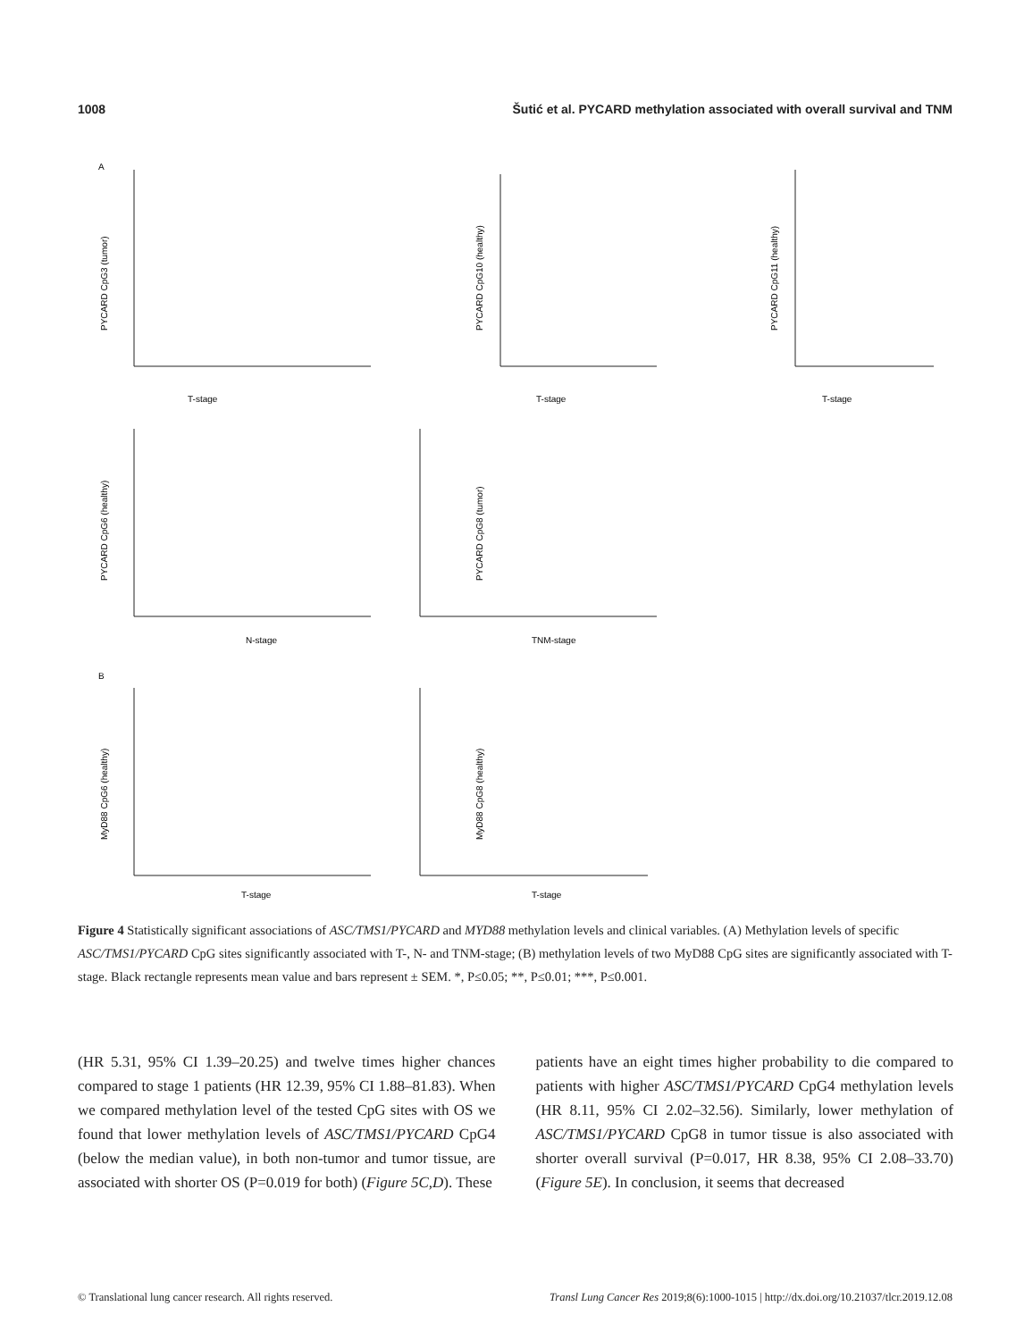1008 Šutić et al. PYCARD methylation associated with overall survival and TNM
A
B
T-stage
T-stage
T-stage
N-stage
TNM-stage
T-stage
T-stage
PYCARD CpG3 (tumor)
PYCARD CpG10 (healthy)
PYCARD CpG11 (healthy)
PYCARD CpG6 (healthy)
PYCARD CpG8 (tumor)
MyD88 CpG6 (healthy)
MyD88 CpG8 (healthy)
Figure 4 Statistically significant associations of ASC/TMS1/PYCARD and MYD88 methylation levels and clinical variables. (A) Methylation levels of specific ASC/TMS1/PYCARD CpG sites significantly associated with T-, N- and TNM-stage; (B) methylation levels of two MyD88 CpG sites are significantly associated with T-stage. Black rectangle represents mean value and bars represent ± SEM. *, P≤0.05; **, P≤0.01; ***, P≤0.001.
(HR 5.31, 95% CI 1.39–20.25) and twelve times higher chances compared to stage 1 patients (HR 12.39, 95% CI 1.88–81.83). When we compared methylation level of the tested CpG sites with OS we found that lower methylation levels of ASC/TMS1/PYCARD CpG4 (below the median value), in both non-tumor and tumor tissue, are associated with shorter OS (P=0.019 for both) (Figure 5C,D). These
patients have an eight times higher probability to die compared to patients with higher ASC/TMS1/PYCARD CpG4 methylation levels (HR 8.11, 95% CI 2.02–32.56). Similarly, lower methylation of ASC/TMS1/PYCARD CpG8 in tumor tissue is also associated with shorter overall survival (P=0.017, HR 8.38, 95% CI 2.08–33.70) (Figure 5E). In conclusion, it seems that decreased
© Translational lung cancer research. All rights reserved. Transl Lung Cancer Res 2019;8(6):1000-1015 | http://dx.doi.org/10.21037/tlcr.2019.12.08